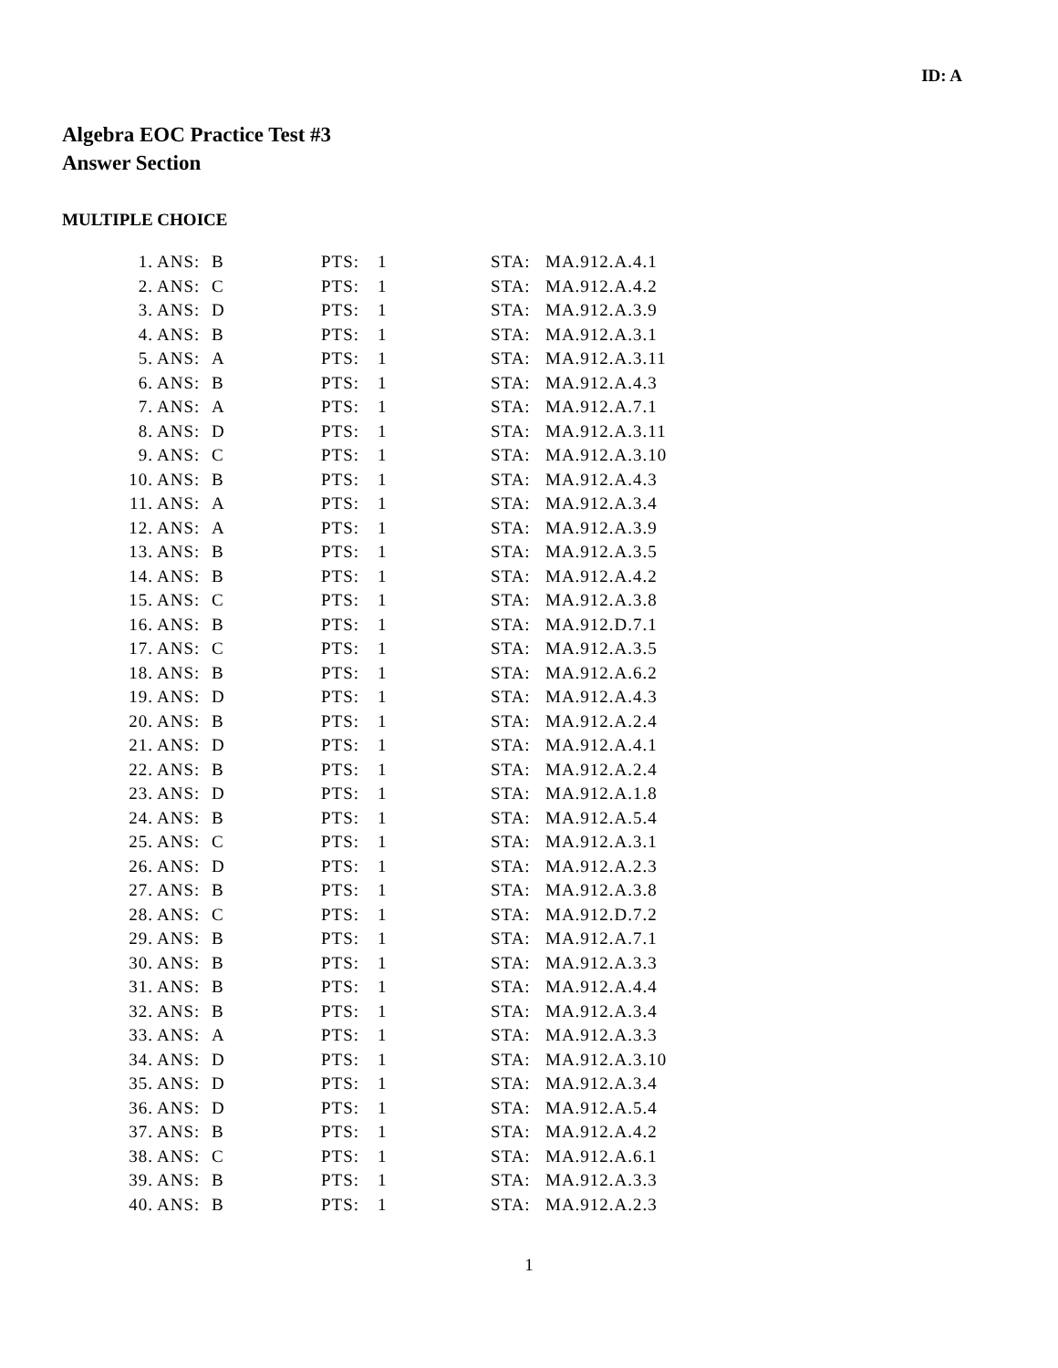ID: A
Algebra EOC Practice Test #3
Answer Section
MULTIPLE CHOICE
| 1. | ANS: | B | PTS: | 1 | STA: | MA.912.A.4.1 |
| 2. | ANS: | C | PTS: | 1 | STA: | MA.912.A.4.2 |
| 3. | ANS: | D | PTS: | 1 | STA: | MA.912.A.3.9 |
| 4. | ANS: | B | PTS: | 1 | STA: | MA.912.A.3.1 |
| 5. | ANS: | A | PTS: | 1 | STA: | MA.912.A.3.11 |
| 6. | ANS: | B | PTS: | 1 | STA: | MA.912.A.4.3 |
| 7. | ANS: | A | PTS: | 1 | STA: | MA.912.A.7.1 |
| 8. | ANS: | D | PTS: | 1 | STA: | MA.912.A.3.11 |
| 9. | ANS: | C | PTS: | 1 | STA: | MA.912.A.3.10 |
| 10. | ANS: | B | PTS: | 1 | STA: | MA.912.A.4.3 |
| 11. | ANS: | A | PTS: | 1 | STA: | MA.912.A.3.4 |
| 12. | ANS: | A | PTS: | 1 | STA: | MA.912.A.3.9 |
| 13. | ANS: | B | PTS: | 1 | STA: | MA.912.A.3.5 |
| 14. | ANS: | B | PTS: | 1 | STA: | MA.912.A.4.2 |
| 15. | ANS: | C | PTS: | 1 | STA: | MA.912.A.3.8 |
| 16. | ANS: | B | PTS: | 1 | STA: | MA.912.D.7.1 |
| 17. | ANS: | C | PTS: | 1 | STA: | MA.912.A.3.5 |
| 18. | ANS: | B | PTS: | 1 | STA: | MA.912.A.6.2 |
| 19. | ANS: | D | PTS: | 1 | STA: | MA.912.A.4.3 |
| 20. | ANS: | B | PTS: | 1 | STA: | MA.912.A.2.4 |
| 21. | ANS: | D | PTS: | 1 | STA: | MA.912.A.4.1 |
| 22. | ANS: | B | PTS: | 1 | STA: | MA.912.A.2.4 |
| 23. | ANS: | D | PTS: | 1 | STA: | MA.912.A.1.8 |
| 24. | ANS: | B | PTS: | 1 | STA: | MA.912.A.5.4 |
| 25. | ANS: | C | PTS: | 1 | STA: | MA.912.A.3.1 |
| 26. | ANS: | D | PTS: | 1 | STA: | MA.912.A.2.3 |
| 27. | ANS: | B | PTS: | 1 | STA: | MA.912.A.3.8 |
| 28. | ANS: | C | PTS: | 1 | STA: | MA.912.D.7.2 |
| 29. | ANS: | B | PTS: | 1 | STA: | MA.912.A.7.1 |
| 30. | ANS: | B | PTS: | 1 | STA: | MA.912.A.3.3 |
| 31. | ANS: | B | PTS: | 1 | STA: | MA.912.A.4.4 |
| 32. | ANS: | B | PTS: | 1 | STA: | MA.912.A.3.4 |
| 33. | ANS: | A | PTS: | 1 | STA: | MA.912.A.3.3 |
| 34. | ANS: | D | PTS: | 1 | STA: | MA.912.A.3.10 |
| 35. | ANS: | D | PTS: | 1 | STA: | MA.912.A.3.4 |
| 36. | ANS: | D | PTS: | 1 | STA: | MA.912.A.5.4 |
| 37. | ANS: | B | PTS: | 1 | STA: | MA.912.A.4.2 |
| 38. | ANS: | C | PTS: | 1 | STA: | MA.912.A.6.1 |
| 39. | ANS: | B | PTS: | 1 | STA: | MA.912.A.3.3 |
| 40. | ANS: | B | PTS: | 1 | STA: | MA.912.A.2.3 |
1